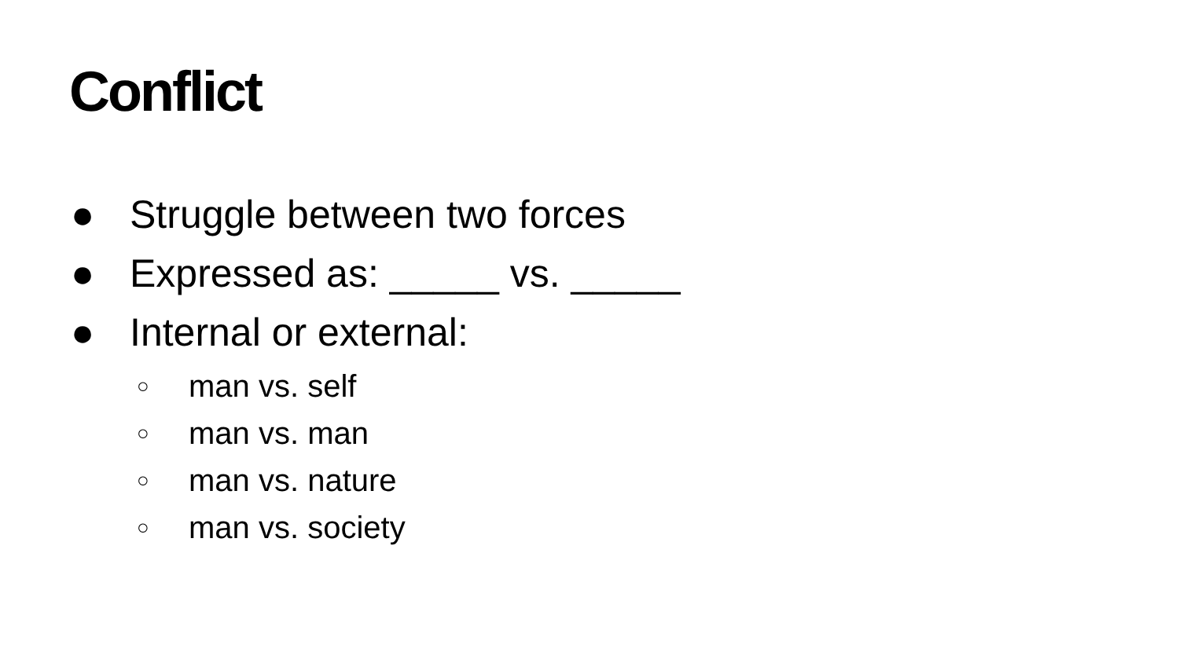Conflict
● Struggle between two forces
● Expressed as: _____ vs. _____
● Internal or external:
○ man vs. self
○ man vs. man
○ man vs. nature
○ man vs. society